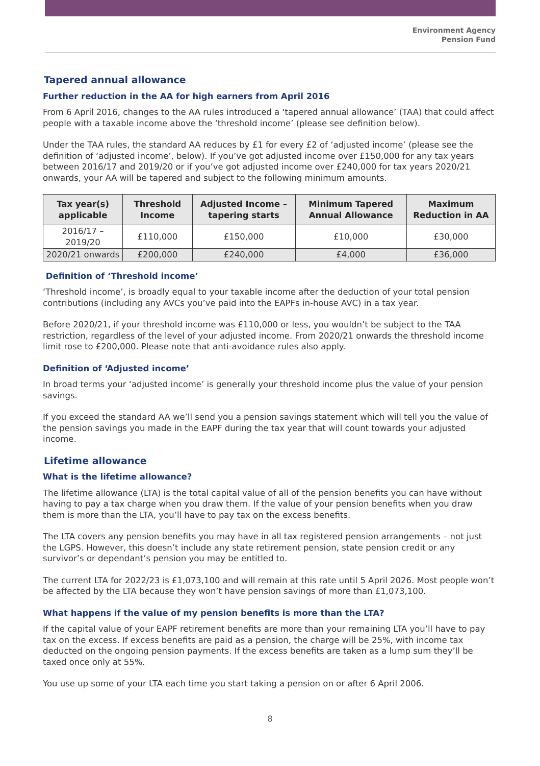Environment Agency
Pension Fund
Tapered annual allowance
Further reduction in the AA for high earners from April 2016
From 6 April 2016, changes to the AA rules introduced a ‘tapered annual allowance’ (TAA) that could affect people with a taxable income above the ‘threshold income’ (please see definition below).
Under the TAA rules, the standard AA reduces by £1 for every £2 of ‘adjusted income’ (please see the definition of ‘adjusted income’, below). If you’ve got adjusted income over £150,000 for any tax years between 2016/17 and 2019/20 or if you’ve got adjusted income over £240,000 for tax years 2020/21 onwards, your AA will be tapered and subject to the following minimum amounts.
| Tax year(s) applicable | Threshold Income | Adjusted Income – tapering starts | Minimum Tapered Annual Allowance | Maximum Reduction in AA |
| --- | --- | --- | --- | --- |
| 2016/17 – 2019/20 | £110,000 | £150,000 | £10,000 | £30,000 |
| 2020/21 onwards | £200,000 | £240,000 | £4,000 | £36,000 |
Definition of ‘Threshold income’
‘Threshold income’, is broadly equal to your taxable income after the deduction of your total pension contributions (including any AVCs you’ve paid into the EAPFs in-house AVC) in a tax year.
Before 2020/21, if your threshold income was £110,000 or less, you wouldn’t be subject to the TAA restriction, regardless of the level of your adjusted income. From 2020/21 onwards the threshold income limit rose to £200,000. Please note that anti-avoidance rules also apply.
Definition of ‘Adjusted income’
In broad terms your ‘adjusted income’ is generally your threshold income plus the value of your pension savings.
If you exceed the standard AA we’ll send you a pension savings statement which will tell you the value of the pension savings you made in the EAPF during the tax year that will count towards your adjusted income.
Lifetime allowance
What is the lifetime allowance?
The lifetime allowance (LTA) is the total capital value of all of the pension benefits you can have without having to pay a tax charge when you draw them. If the value of your pension benefits when you draw them is more than the LTA, you’ll have to pay tax on the excess benefits.
The LTA covers any pension benefits you may have in all tax registered pension arrangements – not just the LGPS. However, this doesn’t include any state retirement pension, state pension credit or any survivor’s or dependant’s pension you may be entitled to.
The current LTA for 2022/23 is £1,073,100 and will remain at this rate until 5 April 2026. Most people won’t be affected by the LTA because they won’t have pension savings of more than £1,073,100.
What happens if the value of my pension benefits is more than the LTA?
If the capital value of your EAPF retirement benefits are more than your remaining LTA you’ll have to pay tax on the excess. If excess benefits are paid as a pension, the charge will be 25%, with income tax deducted on the ongoing pension payments. If the excess benefits are taken as a lump sum they’ll be taxed once only at 55%.
You use up some of your LTA each time you start taking a pension on or after 6 April 2006.
8